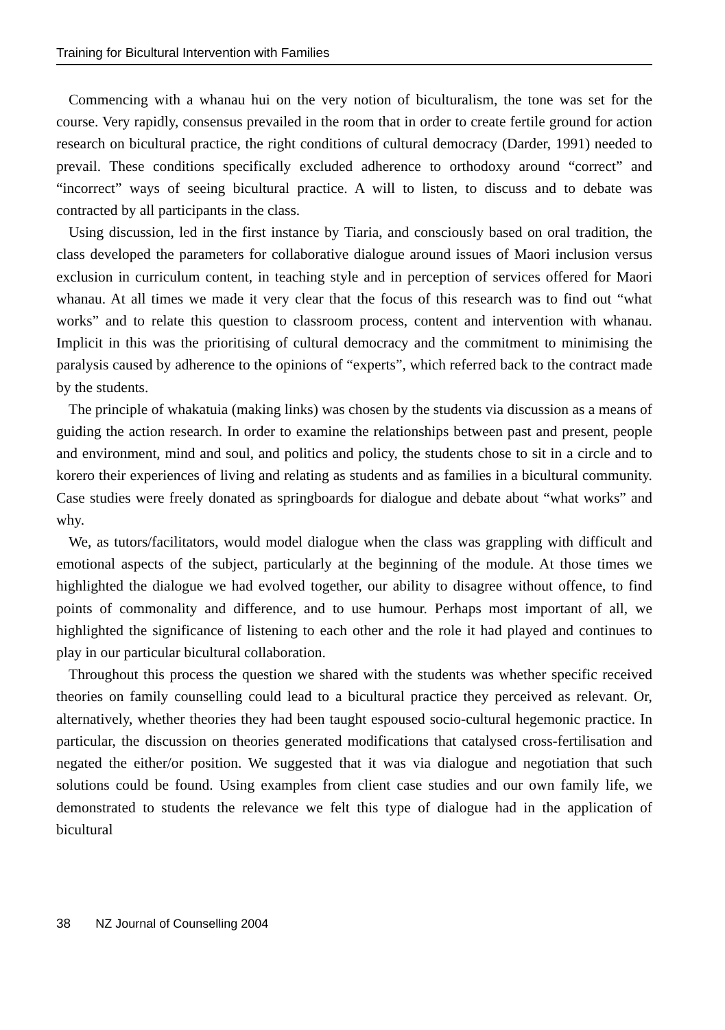Training for Bicultural Intervention with Families
Commencing with a whanau hui on the very notion of biculturalism, the tone was set for the course. Very rapidly, consensus prevailed in the room that in order to create fertile ground for action research on bicultural practice, the right conditions of cultural democracy (Darder, 1991) needed to prevail. These conditions specifically excluded adherence to orthodoxy around “correct” and “incorrect” ways of seeing bicultural practice. A will to listen, to discuss and to debate was contracted by all participants in the class.
Using discussion, led in the first instance by Tiaria, and consciously based on oral tradition, the class developed the parameters for collaborative dialogue around issues of Maori inclusion versus exclusion in curriculum content, in teaching style and in perception of services offered for Maori whanau. At all times we made it very clear that the focus of this research was to find out “what works” and to relate this question to classroom process, content and intervention with whanau. Implicit in this was the prioritising of cultural democracy and the commitment to minimising the paralysis caused by adherence to the opinions of “experts”, which referred back to the contract made by the students.
The principle of whakatuia (making links) was chosen by the students via discussion as a means of guiding the action research. In order to examine the relationships between past and present, people and environment, mind and soul, and politics and policy, the students chose to sit in a circle and to korero their experiences of living and relating as students and as families in a bicultural community. Case studies were freely donated as springboards for dialogue and debate about “what works” and why.
We, as tutors/facilitators, would model dialogue when the class was grappling with difficult and emotional aspects of the subject, particularly at the beginning of the module. At those times we highlighted the dialogue we had evolved together, our ability to disagree without offence, to find points of commonality and difference, and to use humour. Perhaps most important of all, we highlighted the significance of listening to each other and the role it had played and continues to play in our particular bicultural collaboration.
Throughout this process the question we shared with the students was whether specific received theories on family counselling could lead to a bicultural practice they perceived as relevant. Or, alternatively, whether theories they had been taught espoused socio-cultural hegemonic practice. In particular, the discussion on theories generated modifications that catalysed cross-fertilisation and negated the either/or position. We suggested that it was via dialogue and negotiation that such solutions could be found. Using examples from client case studies and our own family life, we demonstrated to students the relevance we felt this type of dialogue had in the application of bicultural
38 NZ Journal of Counselling 2004